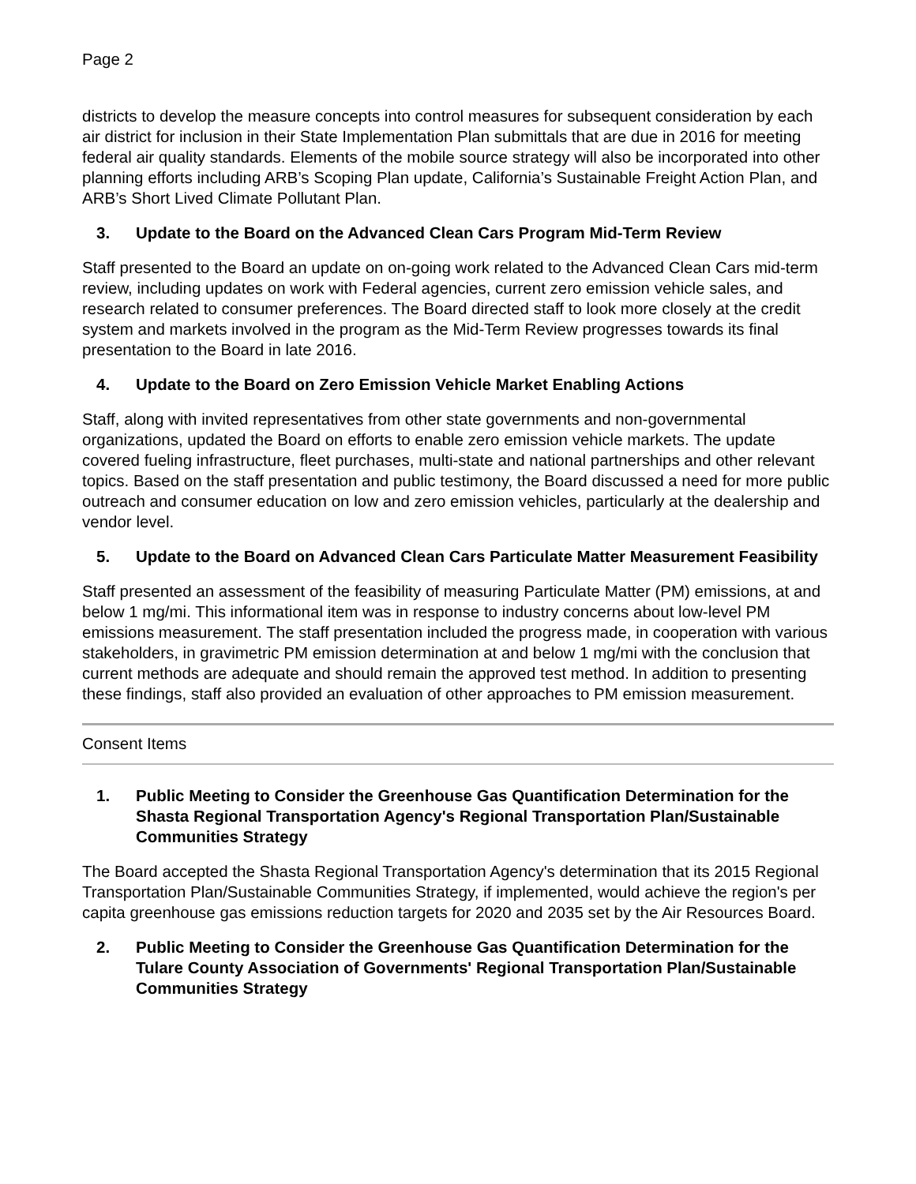Page 2
districts to develop the measure concepts into control measures for subsequent consideration by each air district for inclusion in their State Implementation Plan submittals that are due in 2016 for meeting federal air quality standards. Elements of the mobile source strategy will also be incorporated into other planning efforts including ARB’s Scoping Plan update, California’s Sustainable Freight Action Plan, and ARB’s Short Lived Climate Pollutant Plan.
3. Update to the Board on the Advanced Clean Cars Program Mid-Term Review
Staff presented to the Board an update on on-going work related to the Advanced Clean Cars mid-term review, including updates on work with Federal agencies, current zero emission vehicle sales, and research related to consumer preferences. The Board directed staff to look more closely at the credit system and markets involved in the program as the Mid-Term Review progresses towards its final presentation to the Board in late 2016.
4. Update to the Board on Zero Emission Vehicle Market Enabling Actions
Staff, along with invited representatives from other state governments and non-governmental organizations, updated the Board on efforts to enable zero emission vehicle markets. The update covered fueling infrastructure, fleet purchases, multi-state and national partnerships and other relevant topics. Based on the staff presentation and public testimony, the Board discussed a need for more public outreach and consumer education on low and zero emission vehicles, particularly at the dealership and vendor level.
5. Update to the Board on Advanced Clean Cars Particulate Matter Measurement Feasibility
Staff presented an assessment of the feasibility of measuring Particulate Matter (PM) emissions, at and below 1 mg/mi. This informational item was in response to industry concerns about low-level PM emissions measurement. The staff presentation included the progress made, in cooperation with various stakeholders, in gravimetric PM emission determination at and below 1 mg/mi with the conclusion that current methods are adequate and should remain the approved test method. In addition to presenting these findings, staff also provided an evaluation of other approaches to PM emission measurement.
Consent Items
1. Public Meeting to Consider the Greenhouse Gas Quantification Determination for the Shasta Regional Transportation Agency's Regional Transportation Plan/Sustainable Communities Strategy
The Board accepted the Shasta Regional Transportation Agency's determination that its 2015 Regional Transportation Plan/Sustainable Communities Strategy, if implemented, would achieve the region's per capita greenhouse gas emissions reduction targets for 2020 and 2035 set by the Air Resources Board.
2. Public Meeting to Consider the Greenhouse Gas Quantification Determination for the Tulare County Association of Governments' Regional Transportation Plan/Sustainable Communities Strategy